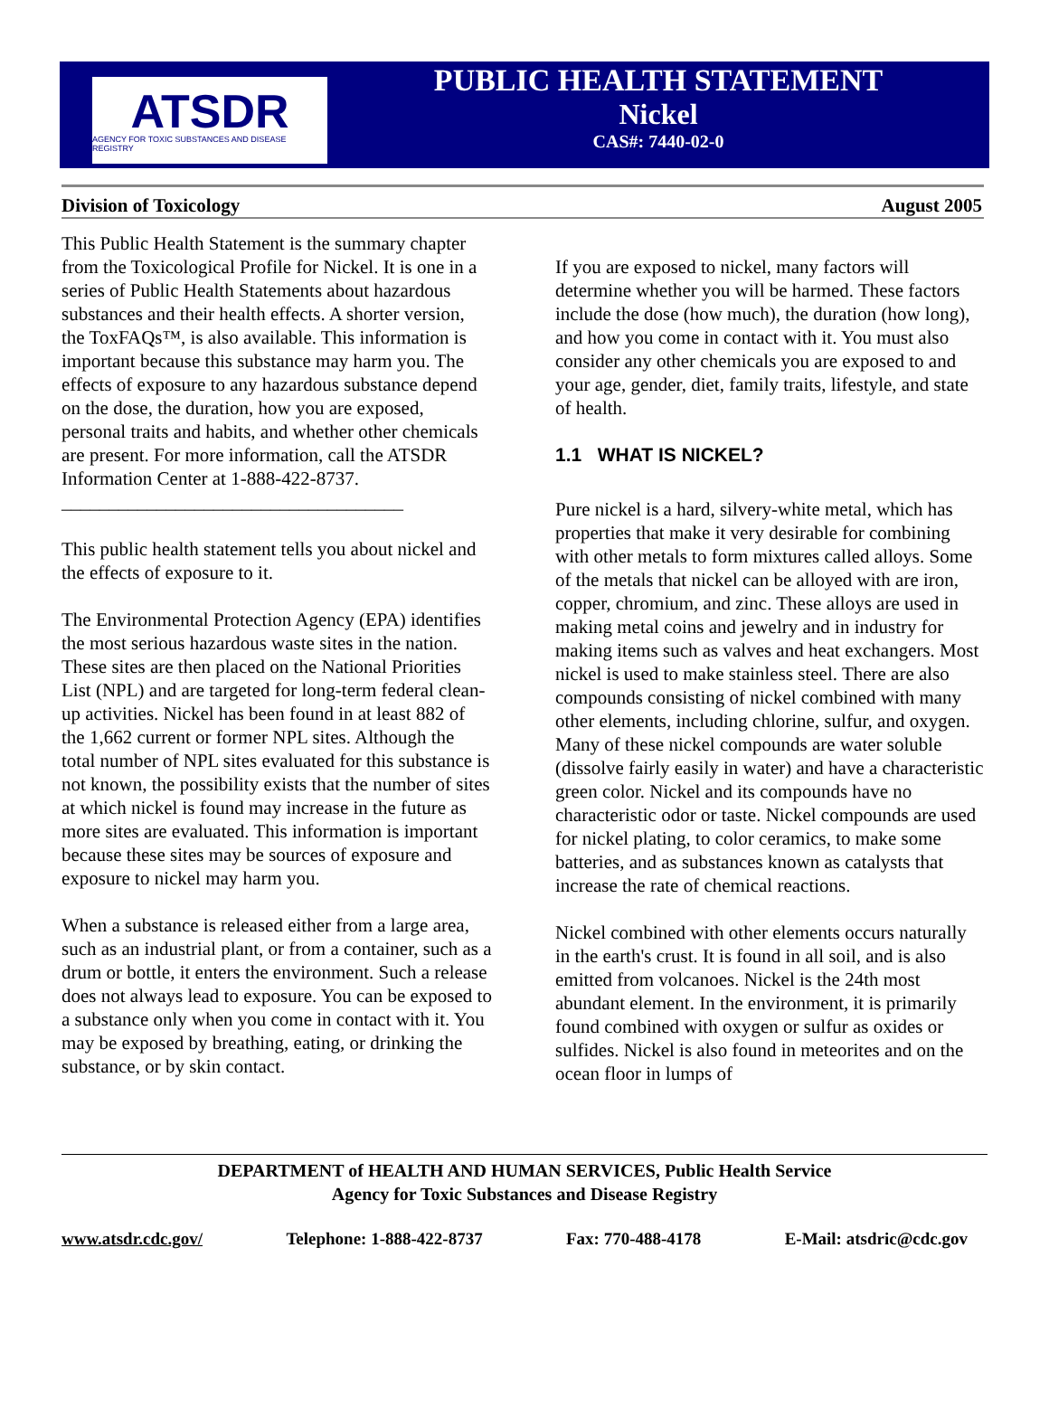ATSDR
AGENCY FOR TOXIC SUBSTANCES AND DISEASE REGISTRY
PUBLIC HEALTH STATEMENT
Nickel
CAS#: 7440-02-0
Division of Toxicology August 2005
This Public Health Statement is the summary chapter from the Toxicological Profile for Nickel. It is one in a series of Public Health Statements about hazardous substances and their health effects. A shorter version, the ToxFAQs™, is also available. This information is important because this substance may harm you. The effects of exposure to any hazardous substance depend on the dose, the duration, how you are exposed, personal traits and habits, and whether other chemicals are present. For more information, call the ATSDR Information Center at 1-888-422-8737.
____________________________________
This public health statement tells you about nickel and the effects of exposure to it.
The Environmental Protection Agency (EPA) identifies the most serious hazardous waste sites in the nation. These sites are then placed on the National Priorities List (NPL) and are targeted for long-term federal clean-up activities. Nickel has been found in at least 882 of the 1,662 current or former NPL sites. Although the total number of NPL sites evaluated for this substance is not known, the possibility exists that the number of sites at which nickel is found may increase in the future as more sites are evaluated. This information is important because these sites may be sources of exposure and exposure to nickel may harm you.
When a substance is released either from a large area, such as an industrial plant, or from a container, such as a drum or bottle, it enters the environment. Such a release does not always lead to exposure. You can be exposed to a substance only when you come in contact with it. You may be exposed by breathing, eating, or drinking the substance, or by skin contact.
If you are exposed to nickel, many factors will determine whether you will be harmed. These factors include the dose (how much), the duration (how long), and how you come in contact with it. You must also consider any other chemicals you are exposed to and your age, gender, diet, family traits, lifestyle, and state of health.
1.1 WHAT IS NICKEL?
Pure nickel is a hard, silvery-white metal, which has properties that make it very desirable for combining with other metals to form mixtures called alloys. Some of the metals that nickel can be alloyed with are iron, copper, chromium, and zinc. These alloys are used in making metal coins and jewelry and in industry for making items such as valves and heat exchangers. Most nickel is used to make stainless steel. There are also compounds consisting of nickel combined with many other elements, including chlorine, sulfur, and oxygen. Many of these nickel compounds are water soluble (dissolve fairly easily in water) and have a characteristic green color. Nickel and its compounds have no characteristic odor or taste. Nickel compounds are used for nickel plating, to color ceramics, to make some batteries, and as substances known as catalysts that increase the rate of chemical reactions.
Nickel combined with other elements occurs naturally in the earth's crust. It is found in all soil, and is also emitted from volcanoes. Nickel is the 24th most abundant element. In the environment, it is primarily found combined with oxygen or sulfur as oxides or sulfides. Nickel is also found in meteorites and on the ocean floor in lumps of
DEPARTMENT of HEALTH AND HUMAN SERVICES, Public Health Service
Agency for Toxic Substances and Disease Registry
www.atsdr.cdc.gov/ Telephone: 1-888-422-8737 Fax: 770-488-4178 E-Mail: atsdric@cdc.gov